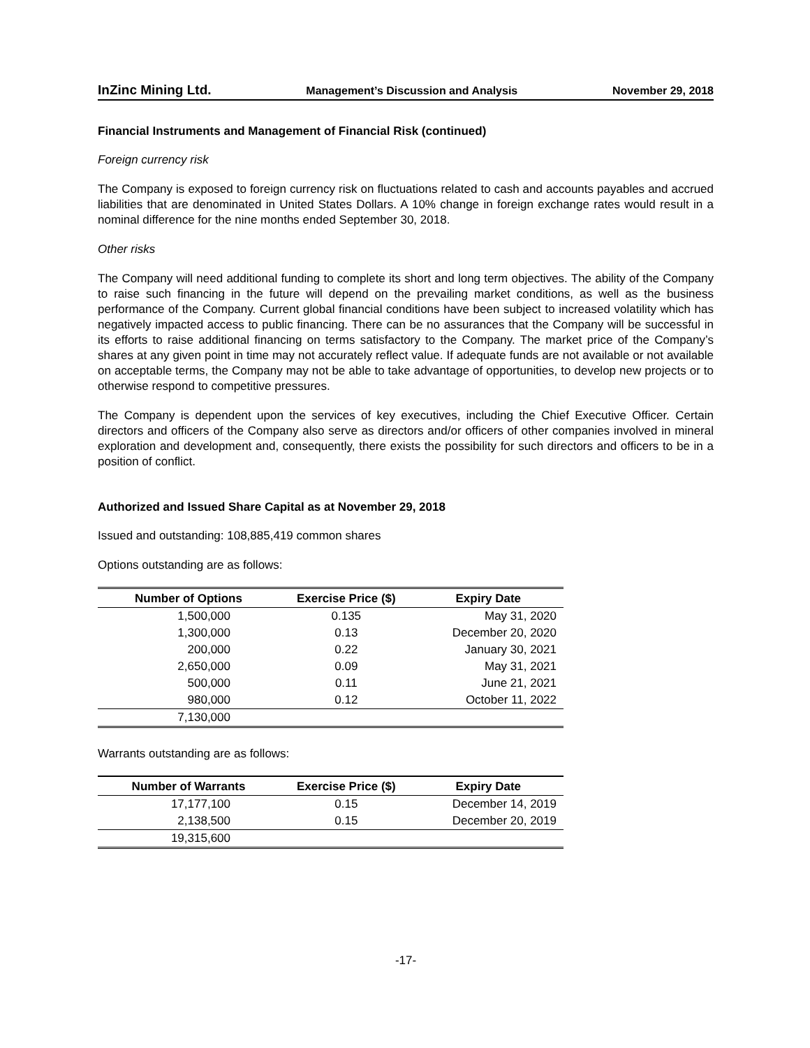InZinc Mining Ltd. Management’s Discussion and Analysis November 29, 2018
Financial Instruments and Management of Financial Risk (continued)
Foreign currency risk
The Company is exposed to foreign currency risk on fluctuations related to cash and accounts payables and accrued liabilities that are denominated in United States Dollars. A 10% change in foreign exchange rates would result in a nominal difference for the nine months ended September 30, 2018.
Other risks
The Company will need additional funding to complete its short and long term objectives. The ability of the Company to raise such financing in the future will depend on the prevailing market conditions, as well as the business performance of the Company. Current global financial conditions have been subject to increased volatility which has negatively impacted access to public financing. There can be no assurances that the Company will be successful in its efforts to raise additional financing on terms satisfactory to the Company. The market price of the Company’s shares at any given point in time may not accurately reflect value. If adequate funds are not available or not available on acceptable terms, the Company may not be able to take advantage of opportunities, to develop new projects or to otherwise respond to competitive pressures.
The Company is dependent upon the services of key executives, including the Chief Executive Officer. Certain directors and officers of the Company also serve as directors and/or officers of other companies involved in mineral exploration and development and, consequently, there exists the possibility for such directors and officers to be in a position of conflict.
Authorized and Issued Share Capital as at November 29, 2018
Issued and outstanding: 108,885,419 common shares
Options outstanding are as follows:
| Number of Options | Exercise Price ($) | Expiry Date |
| --- | --- | --- |
| 1,500,000 | 0.135 | May 31, 2020 |
| 1,300,000 | 0.13 | December 20, 2020 |
| 200,000 | 0.22 | January 30, 2021 |
| 2,650,000 | 0.09 | May 31, 2021 |
| 500,000 | 0.11 | June 21, 2021 |
| 980,000 | 0.12 | October 11, 2022 |
| 7,130,000 | | |
Warrants outstanding are as follows:
| Number of Warrants | Exercise Price ($) | Expiry Date |
| --- | --- | --- |
| 17,177,100 | 0.15 | December 14, 2019 |
| 2,138,500 | 0.15 | December 20, 2019 |
| 19,315,600 | | |
-17-